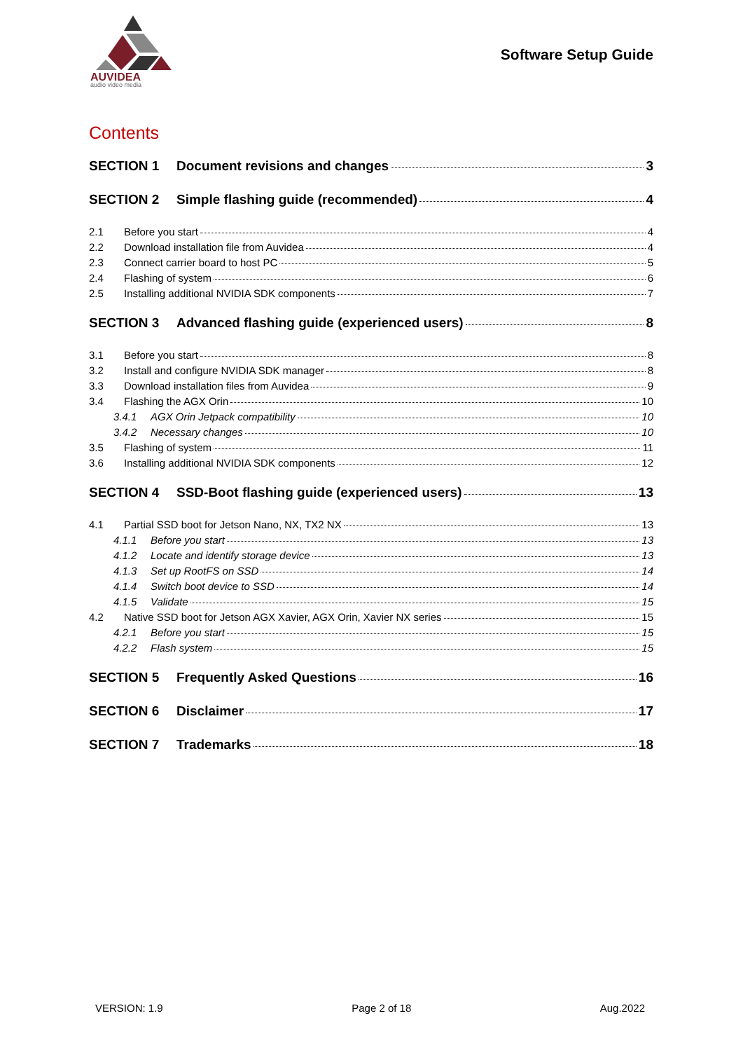AUVIDEA
audio video media
Software Setup Guide
Contents
SECTION 1 Document revisions and changes 3
SECTION 2 Simple flashing guide (recommended) 4
2.1 Before you start 4
2.2 Download installation file from Auvidea 4
2.3 Connect carrier board to host PC 5
2.4 Flashing of system 6
2.5 Installing additional NVIDIA SDK components 7
SECTION 3 Advanced flashing guide (experienced users) 8
3.1 Before you start 8
3.2 Install and configure NVIDIA SDK manager 8
3.3 Download installation files from Auvidea 9
3.4 Flashing the AGX Orin 10
3.4.1 AGX Orin Jetpack compatibility 10
3.4.2 Necessary changes 10
3.5 Flashing of system 11
3.6 Installing additional NVIDIA SDK components 12
SECTION 4 SSD-Boot flashing guide (experienced users) 13
4.1 Partial SSD boot for Jetson Nano, NX, TX2 NX 13
4.1.1 Before you start 13
4.1.2 Locate and identify storage device 13
4.1.3 Set up RootFS on SSD 14
4.1.4 Switch boot device to SSD 14
4.1.5 Validate 15
4.2 Native SSD boot for Jetson AGX Xavier, AGX Orin, Xavier NX series 15
4.2.1 Before you start 15
4.2.2 Flash system 15
SECTION 5 Frequently Asked Questions 16
SECTION 6 Disclaimer 17
SECTION 7 Trademarks 18
VERSION: 1.9 Page 2 of 18 Aug.2022